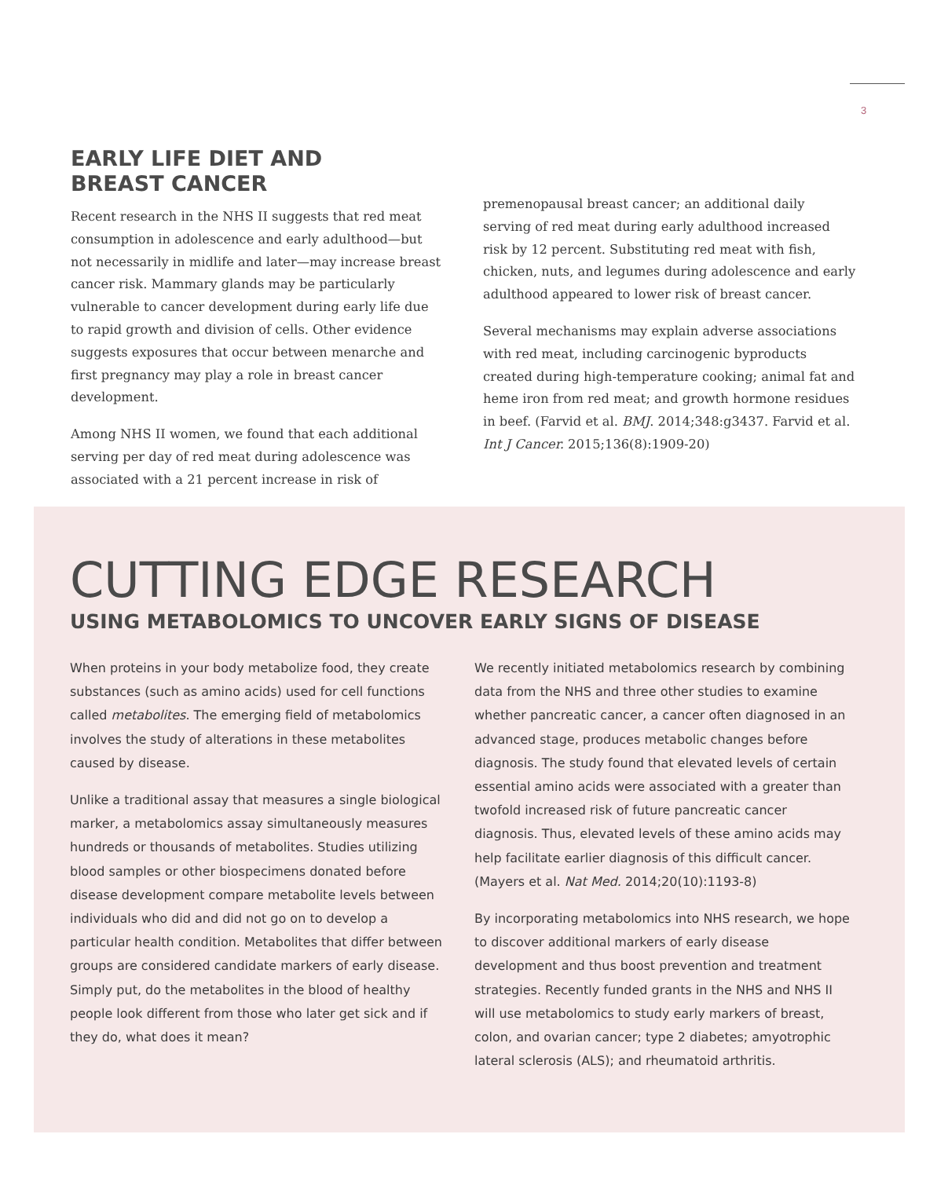3
EARLY LIFE DIET AND
BREAST CANCER
Recent research in the NHS II suggests that red meat consumption in adolescence and early adulthood—but not necessarily in midlife and later—may increase breast cancer risk. Mammary glands may be particularly vulnerable to cancer development during early life due to rapid growth and division of cells. Other evidence suggests exposures that occur between menarche and first pregnancy may play a role in breast cancer development.
Among NHS II women, we found that each additional serving per day of red meat during adolescence was associated with a 21 percent increase in risk of
premenopausal breast cancer; an additional daily serving of red meat during early adulthood increased risk by 12 percent. Substituting red meat with fish, chicken, nuts, and legumes during adolescence and early adulthood appeared to lower risk of breast cancer.
Several mechanisms may explain adverse associations with red meat, including carcinogenic byproducts created during high-temperature cooking; animal fat and heme iron from red meat; and growth hormone residues in beef. (Farvid et al. BMJ. 2014;348:g3437. Farvid et al. Int J Cancer. 2015;136(8):1909-20)
CUTTING EDGE RESEARCH
USING METABOLOMICS TO UNCOVER EARLY SIGNS OF DISEASE
When proteins in your body metabolize food, they create substances (such as amino acids) used for cell functions called metabolites. The emerging field of metabolomics involves the study of alterations in these metabolites caused by disease.
Unlike a traditional assay that measures a single biological marker, a metabolomics assay simultaneously measures hundreds or thousands of metabolites. Studies utilizing blood samples or other biospecimens donated before disease development compare metabolite levels between individuals who did and did not go on to develop a particular health condition. Metabolites that differ between groups are considered candidate markers of early disease. Simply put, do the metabolites in the blood of healthy people look different from those who later get sick and if they do, what does it mean?
We recently initiated metabolomics research by combining data from the NHS and three other studies to examine whether pancreatic cancer, a cancer often diagnosed in an advanced stage, produces metabolic changes before diagnosis. The study found that elevated levels of certain essential amino acids were associated with a greater than twofold increased risk of future pancreatic cancer diagnosis. Thus, elevated levels of these amino acids may help facilitate earlier diagnosis of this difficult cancer. (Mayers et al. Nat Med. 2014;20(10):1193-8)
By incorporating metabolomics into NHS research, we hope to discover additional markers of early disease development and thus boost prevention and treatment strategies. Recently funded grants in the NHS and NHS II will use metabolomics to study early markers of breast, colon, and ovarian cancer; type 2 diabetes; amyotrophic lateral sclerosis (ALS); and rheumatoid arthritis.